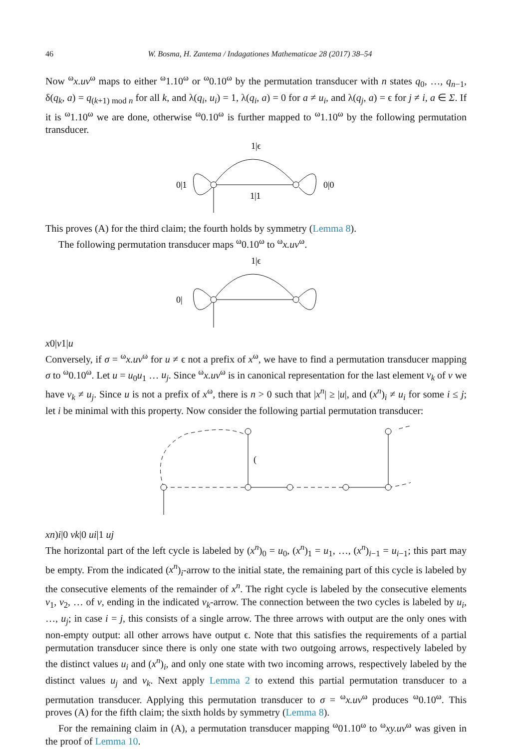46 W. Bosma, H. Zantema / Indagationes Mathematicae 28 (2017) 38–54
Now <sup>ω</sup>x.uv<sup>ω</sup> maps to either <sup>ω</sup>1.10<sup>ω</sup> or <sup>ω</sup>0.10<sup>ω</sup> by the permutation transducer with n states q<sub>0</sub>, …, q<sub>n−1</sub>, δ(q<sub>k</sub>, a) = q<sub>(k+1) mod n</sub> for all k, and λ(q<sub>i</sub>, u<sub>i</sub>) = 1, λ(q<sub>i</sub>, a) = 0 for a ≠ u<sub>i</sub>, and λ(q<sub>j</sub>, a) = ϵ for j ≠ i, a ∈ Σ. If it is <sup>ω</sup>1.10<sup>ω</sup> we are done, otherwise <sup>ω</sup>0.10<sup>ω</sup> is further mapped to <sup>ω</sup>1.10<sup>ω</sup> by the following permutation transducer.
1|ϵ
0|1
0|0
1|1
This proves (A) for the third claim; the fourth holds by symmetry (Lemma 8).
The following permutation transducer maps <sup>ω</sup>0.10<sup>ω</sup> to <sup>ω</sup>x.uv<sup>ω</sup>.
1|ϵ
0|x
0|v
1|u
Conversely, if σ = <sup>ω</sup>x.uv<sup>ω</sup> for u ≠ ϵ not a prefix of x<sup>ω</sup>, we have to find a permutation transducer mapping σ to <sup>ω</sup>0.10<sup>ω</sup>. Let u = u<sub>0</sub>u<sub>1</sub> … u<sub>j</sub>. Since <sup>ω</sup>x.uv<sup>ω</sup> is in canonical representation for the last element v<sub>k</sub> of v we have v<sub>k</sub> ≠ u<sub>j</sub>. Since u is not a prefix of x<sup>ω</sup>, there is n > 0 such that |x<sup>n</sup>| ≥ |u|, and (x<sup>n</sup>)<sub>i</sub> ≠ u<sub>i</sub> for some i ≤ j; let i be minimal with this property. Now consider the following partial permutation transducer:
(xn)i|0
vk|0
ui|1
uj
The horizontal part of the left cycle is labeled by (x<sup>n</sup>)<sub>0</sub> = u<sub>0</sub>, (x<sup>n</sup>)<sub>1</sub> = u<sub>1</sub>, …, (x<sup>n</sup>)<sub>i−1</sub> = u<sub>i−1</sub>; this part may be empty. From the indicated (x<sup>n</sup>)<sub>i</sub>-arrow to the initial state, the remaining part of this cycle is labeled by the consecutive elements of the remainder of x<sup>n</sup>. The right cycle is labeled by the consecutive elements v<sub>1</sub>, v<sub>2</sub>, … of v, ending in the indicated v<sub>k</sub>-arrow. The connection between the two cycles is labeled by u<sub>i</sub>, …, u<sub>j</sub>; in case i = j, this consists of a single arrow. The three arrows with output are the only ones with non-empty output: all other arrows have output ϵ. Note that this satisfies the requirements of a partial permutation transducer since there is only one state with two outgoing arrows, respectively labeled by the distinct values u<sub>i</sub> and (x<sup>n</sup>)<sub>i</sub>, and only one state with two incoming arrows, respectively labeled by the distinct values u<sub>j</sub> and v<sub>k</sub>. Next apply Lemma 2 to extend this partial permutation transducer to a permutation transducer. Applying this permutation transducer to σ = <sup>ω</sup>x.uv<sup>ω</sup> produces <sup>ω</sup>0.10<sup>ω</sup>. This proves (A) for the fifth claim; the sixth holds by symmetry (Lemma 8).
For the remaining claim in (A), a permutation transducer mapping <sup>ω</sup>01.10<sup>ω</sup> to <sup>ω</sup>xy.uv<sup>ω</sup> was given in the proof of Lemma 10.